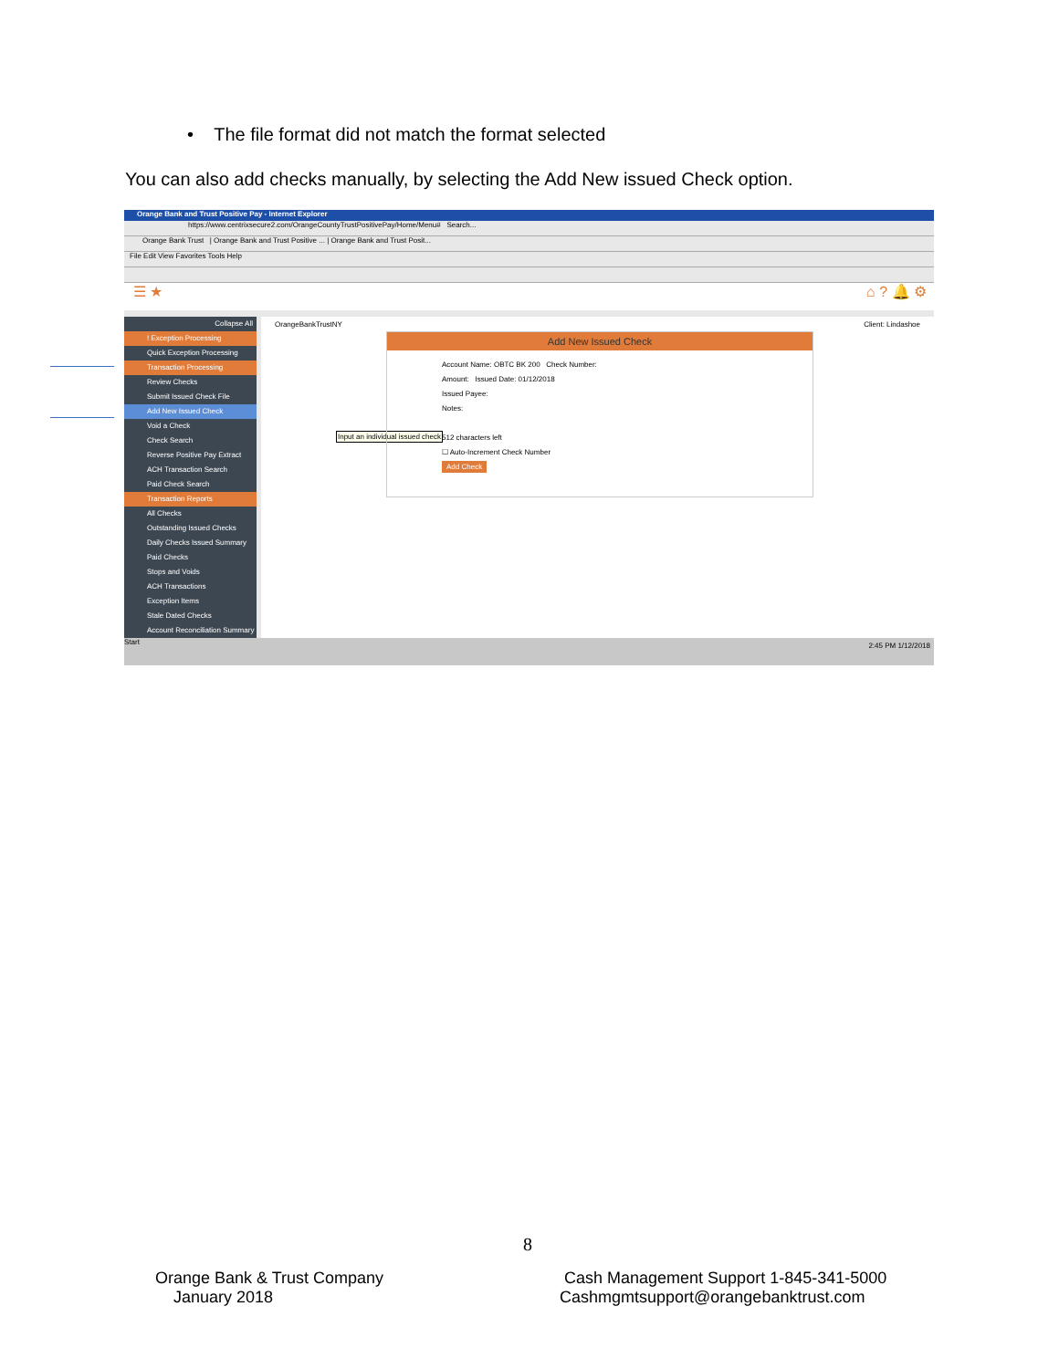• The file format did not match the format selected
You can also add checks manually, by selecting the Add New issued Check option.
Orange Bank and Trust Positive Pay - Internet Explorer
https://www.centrixsecure2.com/OrangeCountyTrustPositivePay/Home/Menu# Search...
Orange Bank Trust | Orange Bank and Trust Positive ... | Orange Bank and Trust Posit...
File Edit View Favorites Tools Help
☰ ★ ⌂ ? 🔔 ⚙
Collapse All
! Exception Processing
Quick Exception Processing
Transaction Processing
Review Checks
Submit Issued Check File
Add New Issued Check
Void a Check
Check Search
Reverse Positive Pay Extract
ACH Transaction Search
Paid Check Search
Transaction Reports
All Checks
Outstanding Issued Checks
Daily Checks Issued Summary
Paid Checks
Stops and Voids
ACH Transactions
Exception Items
Stale Dated Checks
Account Reconciliation Summary
OrangeBankTrustNY Client: Lindashoe
Input an individual issued check
Add New Issued Check
Account Name: OBTC BK 200 Check Number:
Amount: Issued Date: 01/12/2018
Issued Payee:
Notes:
512 characters left
☐ Auto-Increment Check Number
Add Check
Start 2:45 PM 1/12/2018
8
Orange Bank & Trust Company
January 2018
Cash Management Support 1-845-341-5000
Cashmgmtsupport@orangebanktrust.com